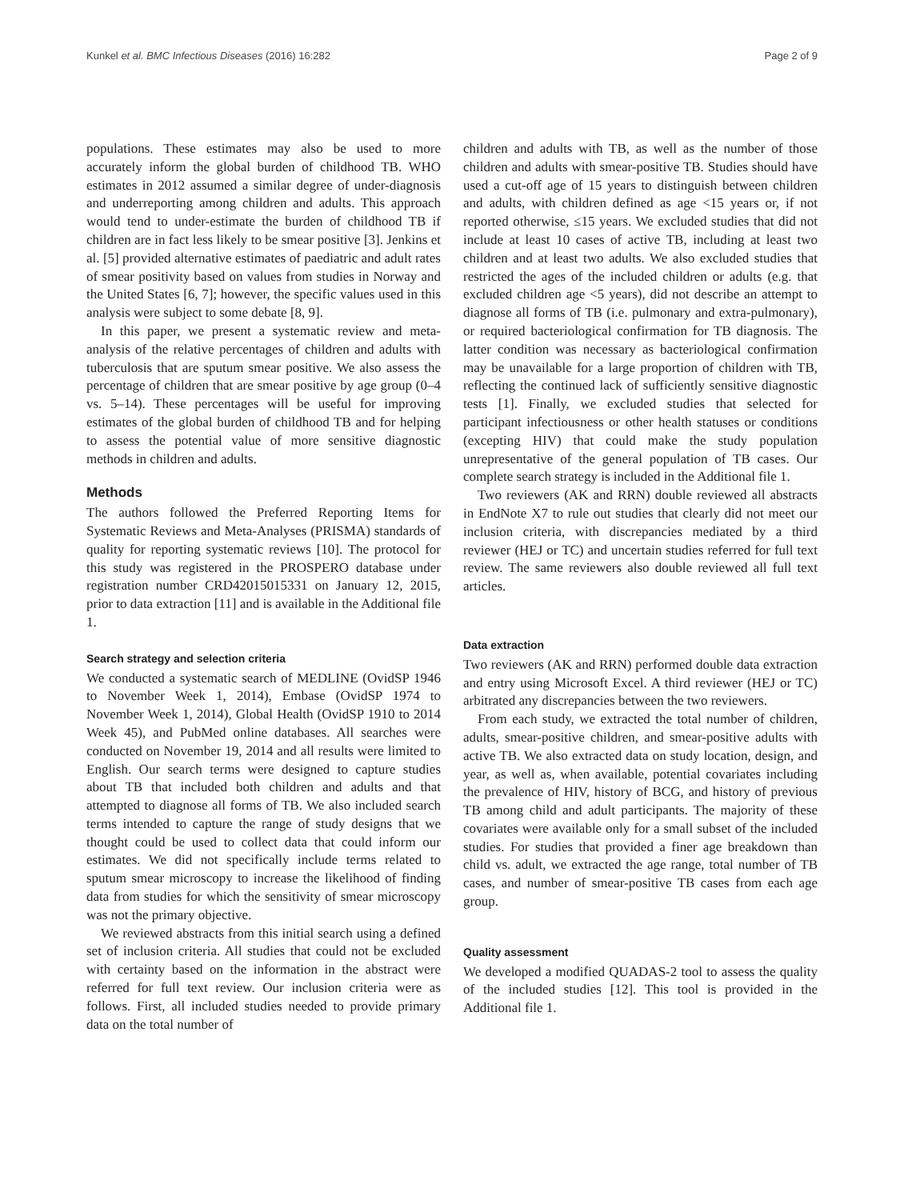Kunkel et al. BMC Infectious Diseases (2016) 16:282 Page 2 of 9
populations. These estimates may also be used to more accurately inform the global burden of childhood TB. WHO estimates in 2012 assumed a similar degree of under-diagnosis and underreporting among children and adults. This approach would tend to under-estimate the burden of childhood TB if children are in fact less likely to be smear positive [3]. Jenkins et al. [5] provided alternative estimates of paediatric and adult rates of smear positivity based on values from studies in Norway and the United States [6, 7]; however, the specific values used in this analysis were subject to some debate [8, 9].
In this paper, we present a systematic review and meta-analysis of the relative percentages of children and adults with tuberculosis that are sputum smear positive. We also assess the percentage of children that are smear positive by age group (0–4 vs. 5–14). These percentages will be useful for improving estimates of the global burden of childhood TB and for helping to assess the potential value of more sensitive diagnostic methods in children and adults.
Methods
The authors followed the Preferred Reporting Items for Systematic Reviews and Meta-Analyses (PRISMA) standards of quality for reporting systematic reviews [10]. The protocol for this study was registered in the PROSPERO database under registration number CRD42015015331 on January 12, 2015, prior to data extraction [11] and is available in the Additional file 1.
Search strategy and selection criteria
We conducted a systematic search of MEDLINE (OvidSP 1946 to November Week 1, 2014), Embase (OvidSP 1974 to November Week 1, 2014), Global Health (OvidSP 1910 to 2014 Week 45), and PubMed online databases. All searches were conducted on November 19, 2014 and all results were limited to English. Our search terms were designed to capture studies about TB that included both children and adults and that attempted to diagnose all forms of TB. We also included search terms intended to capture the range of study designs that we thought could be used to collect data that could inform our estimates. We did not specifically include terms related to sputum smear microscopy to increase the likelihood of finding data from studies for which the sensitivity of smear microscopy was not the primary objective.
We reviewed abstracts from this initial search using a defined set of inclusion criteria. All studies that could not be excluded with certainty based on the information in the abstract were referred for full text review. Our inclusion criteria were as follows. First, all included studies needed to provide primary data on the total number of
children and adults with TB, as well as the number of those children and adults with smear-positive TB. Studies should have used a cut-off age of 15 years to distinguish between children and adults, with children defined as age <15 years or, if not reported otherwise, ≤15 years. We excluded studies that did not include at least 10 cases of active TB, including at least two children and at least two adults. We also excluded studies that restricted the ages of the included children or adults (e.g. that excluded children age <5 years), did not describe an attempt to diagnose all forms of TB (i.e. pulmonary and extra-pulmonary), or required bacteriological confirmation for TB diagnosis. The latter condition was necessary as bacteriological confirmation may be unavailable for a large proportion of children with TB, reflecting the continued lack of sufficiently sensitive diagnostic tests [1]. Finally, we excluded studies that selected for participant infectiousness or other health statuses or conditions (excepting HIV) that could make the study population unrepresentative of the general population of TB cases. Our complete search strategy is included in the Additional file 1.
Two reviewers (AK and RRN) double reviewed all abstracts in EndNote X7 to rule out studies that clearly did not meet our inclusion criteria, with discrepancies mediated by a third reviewer (HEJ or TC) and uncertain studies referred for full text review. The same reviewers also double reviewed all full text articles.
Data extraction
Two reviewers (AK and RRN) performed double data extraction and entry using Microsoft Excel. A third reviewer (HEJ or TC) arbitrated any discrepancies between the two reviewers.
From each study, we extracted the total number of children, adults, smear-positive children, and smear-positive adults with active TB. We also extracted data on study location, design, and year, as well as, when available, potential covariates including the prevalence of HIV, history of BCG, and history of previous TB among child and adult participants. The majority of these covariates were available only for a small subset of the included studies. For studies that provided a finer age breakdown than child vs. adult, we extracted the age range, total number of TB cases, and number of smear-positive TB cases from each age group.
Quality assessment
We developed a modified QUADAS-2 tool to assess the quality of the included studies [12]. This tool is provided in the Additional file 1.